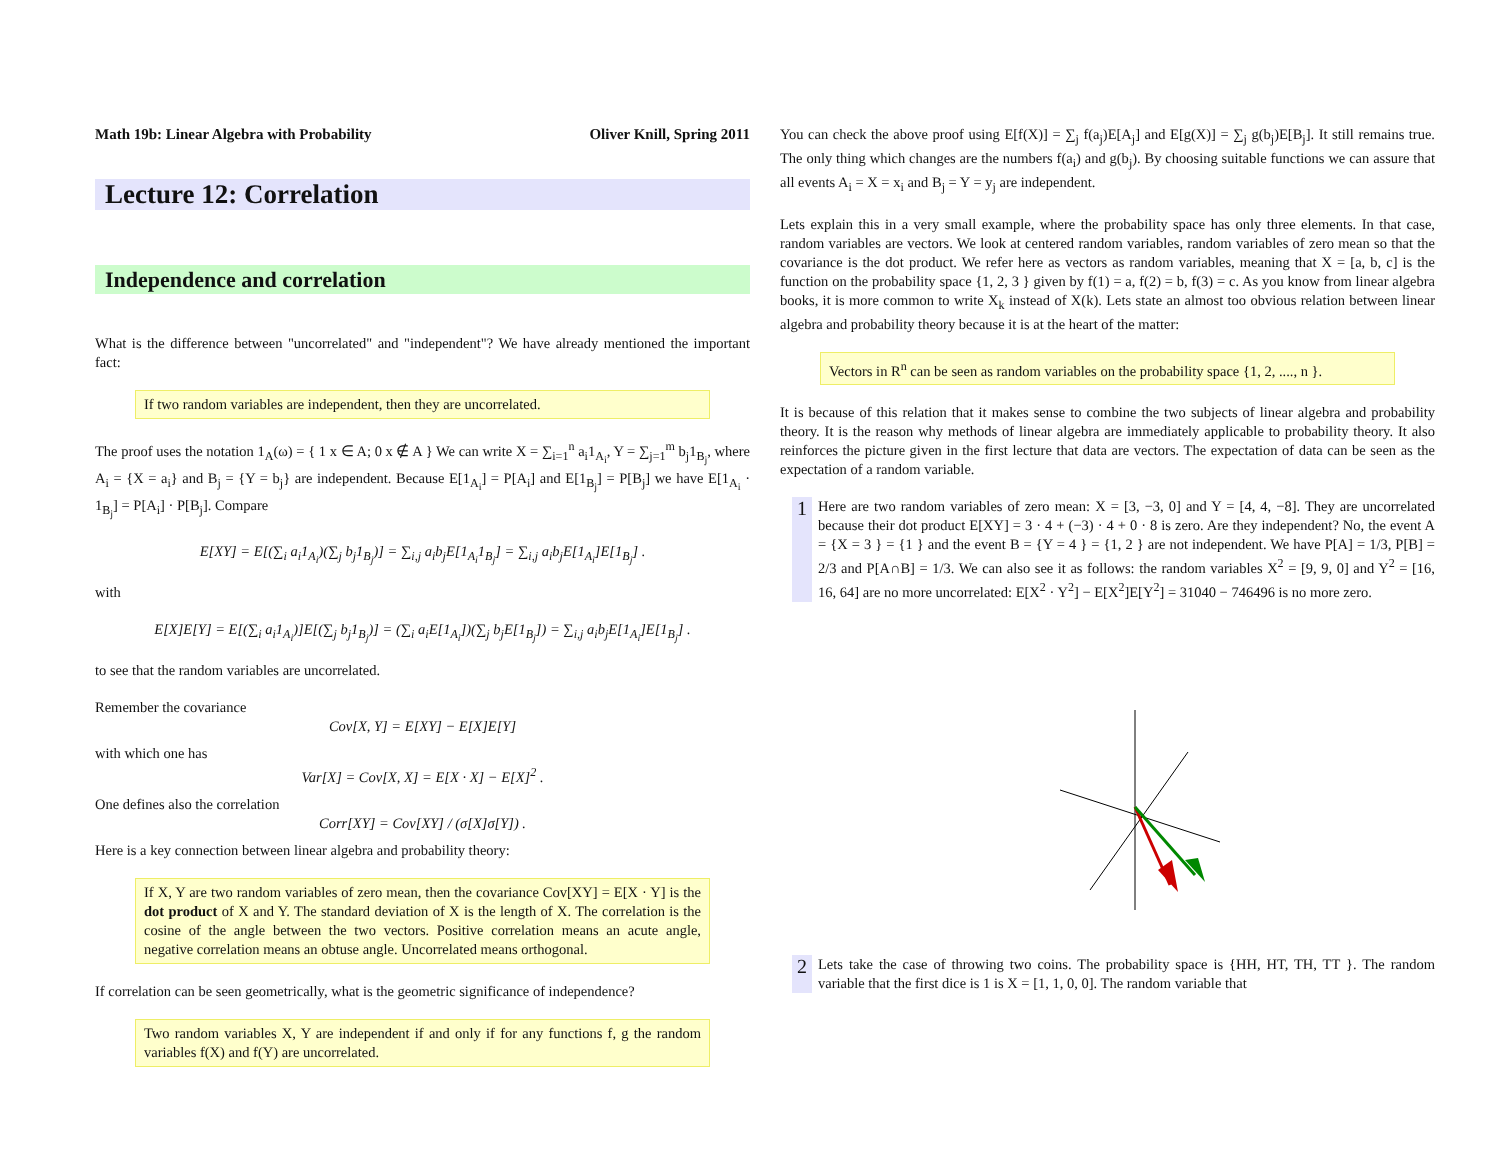Math 19b: Linear Algebra with Probability Oliver Knill, Spring 2011
Lecture 12: Correlation
Independence and correlation
What is the difference between "uncorrelated" and "independent"? We have already mentioned the important fact:
If two random variables are independent, then they are uncorrelated.
The proof uses the notation 1<sub>A</sub>(ω) = { 1 x ∈ A; 0 x ∉ A } We can write X = ∑<sub>i=1</sub><sup>n</sup> a<sub>i</sub>1<sub>A<sub>i</sub></sub>, Y = ∑<sub>j=1</sub><sup>m</sup> b<sub>j</sub>1<sub>B<sub>j</sub></sub>, where A<sub>i</sub> = {X = a<sub>i</sub>} and B<sub>j</sub> = {Y = b<sub>j</sub>} are independent. Because E[1<sub>A<sub>i</sub></sub>] = P[A<sub>i</sub>] and E[1<sub>B<sub>j</sub></sub>] = P[B<sub>j</sub>] we have E[1<sub>A<sub>i</sub></sub> · 1<sub>B<sub>j</sub></sub>] = P[A<sub>i</sub>] · P[B<sub>j</sub>]. Compare
E[XY] = E[(∑<sub>i</sub> a<sub>i</sub>1<sub>A<sub>i</sub></sub>)(∑<sub>j</sub> b<sub>j</sub>1<sub>B<sub>j</sub></sub>)] = ∑<sub>i,j</sub> a<sub>i</sub>b<sub>j</sub>E[1<sub>A<sub>i</sub></sub>1<sub>B<sub>j</sub></sub>] = ∑<sub>i,j</sub> a<sub>i</sub>b<sub>j</sub>E[1<sub>A<sub>i</sub></sub>]E[1<sub>B<sub>j</sub></sub>] .
with
E[X]E[Y] = E[(∑<sub>i</sub> a<sub>i</sub>1<sub>A<sub>i</sub></sub>)]E[(∑<sub>j</sub> b<sub>j</sub>1<sub>B<sub>j</sub></sub>)] = (∑<sub>i</sub> a<sub>i</sub>E[1<sub>A<sub>i</sub></sub>])(∑<sub>j</sub> b<sub>j</sub>E[1<sub>B<sub>j</sub></sub>]) = ∑<sub>i,j</sub> a<sub>i</sub>b<sub>j</sub>E[1<sub>A<sub>i</sub></sub>]E[1<sub>B<sub>j</sub></sub>] .
to see that the random variables are uncorrelated.
Remember the covariance
Cov[X, Y] = E[XY] − E[X]E[Y]
with which one has
Var[X] = Cov[X, X] = E[X · X] − E[X]<sup>2</sup> .
One defines also the correlation
Corr[XY] = Cov[XY] / (σ[X]σ[Y]) .
Here is a key connection between linear algebra and probability theory:
If X, Y are two random variables of zero mean, then the covariance Cov[XY] = E[X · Y] is the dot product of X and Y. The standard deviation of X is the length of X. The correlation is the cosine of the angle between the two vectors. Positive correlation means an acute angle, negative correlation means an obtuse angle. Uncorrelated means orthogonal.
If correlation can be seen geometrically, what is the geometric significance of independence?
Two random variables X, Y are independent if and only if for any functions f, g the random variables f(X) and f(Y) are uncorrelated.
You can check the above proof using E[f(X)] = ∑<sub>j</sub> f(a<sub>j</sub>)E[A<sub>j</sub>] and E[g(X)] = ∑<sub>j</sub> g(b<sub>j</sub>)E[B<sub>j</sub>]. It still remains true. The only thing which changes are the numbers f(a<sub>i</sub>) and g(b<sub>j</sub>). By choosing suitable functions we can assure that all events A<sub>i</sub> = X = x<sub>i</sub> and B<sub>j</sub> = Y = y<sub>j</sub> are independent.
Lets explain this in a very small example, where the probability space has only three elements. In that case, random variables are vectors. We look at centered random variables, random variables of zero mean so that the covariance is the dot product. We refer here as vectors as random variables, meaning that X = [a, b, c] is the function on the probability space {1, 2, 3 } given by f(1) = a, f(2) = b, f(3) = c. As you know from linear algebra books, it is more common to write X<sub>k</sub> instead of X(k). Lets state an almost too obvious relation between linear algebra and probability theory because it is at the heart of the matter:
Vectors in R<sup>n</sup> can be seen as random variables on the probability space {1, 2, ...., n }.
It is because of this relation that it makes sense to combine the two subjects of linear algebra and probability theory. It is the reason why methods of linear algebra are immediately applicable to probability theory. It also reinforces the picture given in the first lecture that data are vectors. The expectation of data can be seen as the expectation of a random variable.
1
Here are two random variables of zero mean: X = [3, −3, 0] and Y = [4, 4, −8]. They are uncorrelated because their dot product E[XY] = 3 · 4 + (−3) · 4 + 0 · 8 is zero. Are they independent? No, the event A = {X = 3 } = {1 } and the event B = {Y = 4 } = {1, 2 } are not independent. We have P[A] = 1/3, P[B] = 2/3 and P[A∩B] = 1/3. We can also see it as follows: the random variables X<sup>2</sup> = [9, 9, 0] and Y<sup>2</sup> = [16, 16, 64] are no more uncorrelated: E[X<sup>2</sup> · Y<sup>2</sup>] − E[X<sup>2</sup>]E[Y<sup>2</sup>] = 31040 − 746496 is no more zero.
2
Lets take the case of throwing two coins. The probability space is {HH, HT, TH, TT }. The random variable that the first dice is 1 is X = [1, 1, 0, 0]. The random variable that